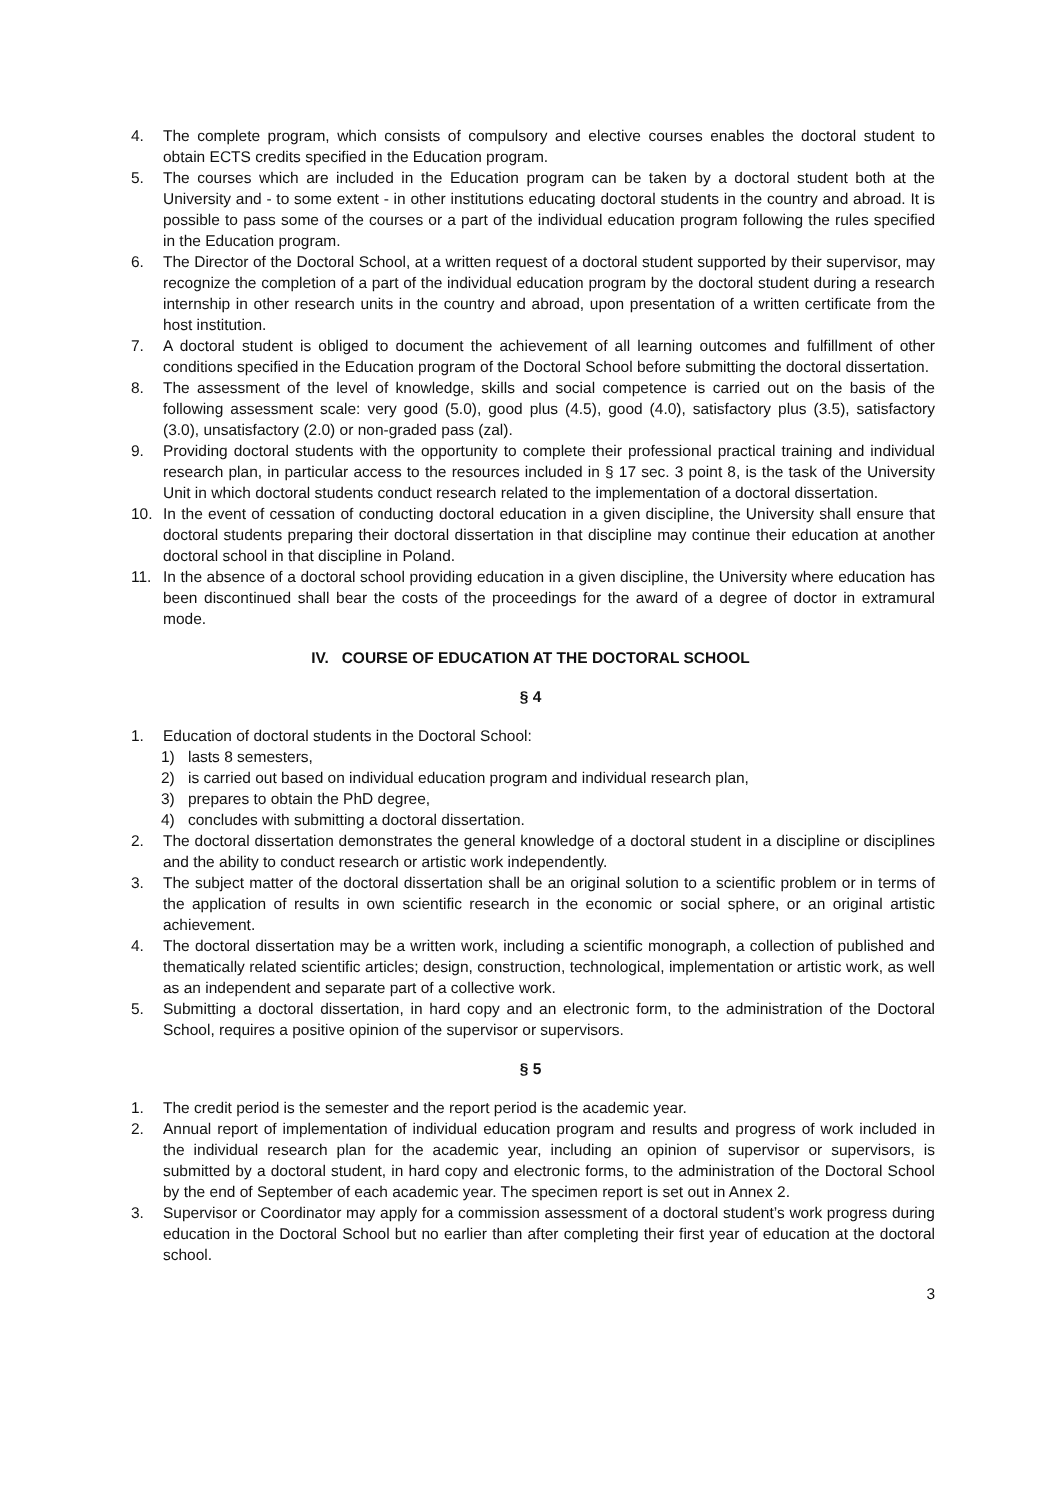4. The complete program, which consists of compulsory and elective courses enables the doctoral student to obtain ECTS credits specified in the Education program.
5. The courses which are included in the Education program can be taken by a doctoral student both at the University and - to some extent - in other institutions educating doctoral students in the country and abroad. It is possible to pass some of the courses or a part of the individual education program following the rules specified in the Education program.
6. The Director of the Doctoral School, at a written request of a doctoral student supported by their supervisor, may recognize the completion of a part of the individual education program by the doctoral student during a research internship in other research units in the country and abroad, upon presentation of a written certificate from the host institution.
7. A doctoral student is obliged to document the achievement of all learning outcomes and fulfillment of other conditions specified in the Education program of the Doctoral School before submitting the doctoral dissertation.
8. The assessment of the level of knowledge, skills and social competence is carried out on the basis of the following assessment scale: very good (5.0), good plus (4.5), good (4.0), satisfactory plus (3.5), satisfactory (3.0), unsatisfactory (2.0) or non-graded pass (zal).
9. Providing doctoral students with the opportunity to complete their professional practical training and individual research plan, in particular access to the resources included in § 17 sec. 3 point 8, is the task of the University Unit in which doctoral students conduct research related to the implementation of a doctoral dissertation.
10. In the event of cessation of conducting doctoral education in a given discipline, the University shall ensure that doctoral students preparing their doctoral dissertation in that discipline may continue their education at another doctoral school in that discipline in Poland.
11. In the absence of a doctoral school providing education in a given discipline, the University where education has been discontinued shall bear the costs of the proceedings for the award of a degree of doctor in extramural mode.
IV. COURSE OF EDUCATION AT THE DOCTORAL SCHOOL
§ 4
1. Education of doctoral students in the Doctoral School:
1) lasts 8 semesters,
2) is carried out based on individual education program and individual research plan,
3) prepares to obtain the PhD degree,
4) concludes with submitting a doctoral dissertation.
2. The doctoral dissertation demonstrates the general knowledge of a doctoral student in a discipline or disciplines and the ability to conduct research or artistic work independently.
3. The subject matter of the doctoral dissertation shall be an original solution to a scientific problem or in terms of the application of results in own scientific research in the economic or social sphere, or an original artistic achievement.
4. The doctoral dissertation may be a written work, including a scientific monograph, a collection of published and thematically related scientific articles; design, construction, technological, implementation or artistic work, as well as an independent and separate part of a collective work.
5. Submitting a doctoral dissertation, in hard copy and an electronic form, to the administration of the Doctoral School, requires a positive opinion of the supervisor or supervisors.
§ 5
1. The credit period is the semester and the report period is the academic year.
2. Annual report of implementation of individual education program and results and progress of work included in the individual research plan for the academic year, including an opinion of supervisor or supervisors, is submitted by a doctoral student, in hard copy and electronic forms, to the administration of the Doctoral School by the end of September of each academic year. The specimen report is set out in Annex 2.
3. Supervisor or Coordinator may apply for a commission assessment of a doctoral student’s work progress during education in the Doctoral School but no earlier than after completing their first year of education at the doctoral school.
3